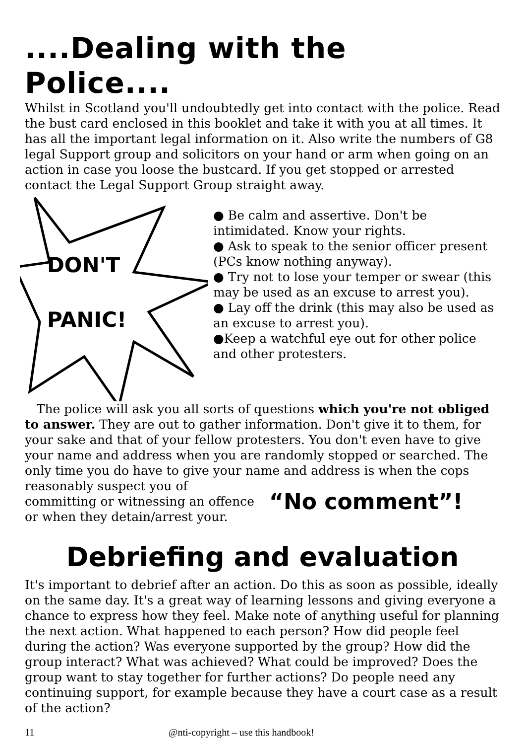....Dealing with the Police....
Whilst in Scotland you'll undoubtedly get into contact with the police. Read the bust card enclosed in this booklet and take it with you at all times. It has all the important legal information on it. Also write the numbers of G8 legal Support group and solicitors on your hand or arm when going on an action in case you loose the bustcard. If you get stopped or arrested contact the Legal Support Group straight away.
DON'T
PANIC!
● Be calm and assertive. Don't be intimidated. Know your rights.
● Ask to speak to the senior officer present (PCs know nothing anyway).
● Try not to lose your temper or swear (this may be used as an excuse to arrest you).
● Lay off the drink (this may also be used as an excuse to arrest you).
●Keep a watchful eye out for other police and other protesters.
The police will ask you all sorts of questions which you're not obliged to answer. They are out to gather information. Don't give it to them, for your sake and that of your fellow protesters. You don't even have to give your name and address when you are randomly stopped or searched. The only time you do have to give your name and address is when the cops
reasonably suspect you of
committing or witnessing an offence
or when they detain/arrest your.
“No comment”!
Debriefing and evaluation
It's important to debrief after an action. Do this as soon as possible, ideally on the same day. It's a great way of learning lessons and giving everyone a chance to express how they feel. Make note of anything useful for planning the next action. What happened to each person? How did people feel during the action? Was everyone supported by the group? How did the group interact? What was achieved? What could be improved? Does the group want to stay together for further actions? Do people need any continuing support, for example because they have a court case as a result of the action?
11 @nti-copyright – use this handbook!